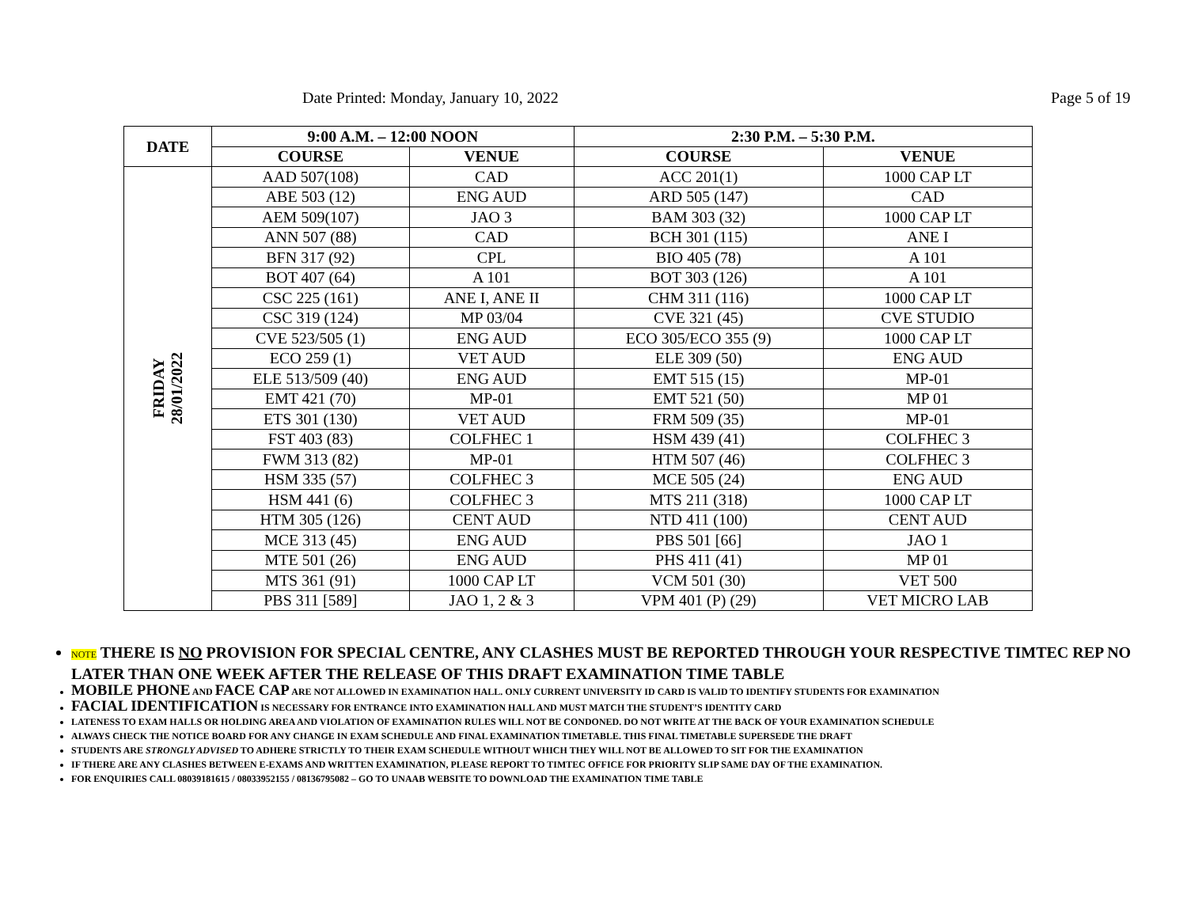Date Printed: Monday, January 10, 2022 Page 5 of 19
| DATE | 9:00 A.M. – 12:00 NOON | | 2:30 P.M. – 5:30 P.M. | |
| --- | --- | --- | --- | --- |
| | COURSE | VENUE | COURSE | VENUE |
| FRIDAY 28/01/2022 | AAD 507(108) | CAD | ACC 201(1) | 1000 CAP LT |
| | ABE 503 (12) | ENG AUD | ARD 505 (147) | CAD |
| | AEM 509(107) | JAO 3 | BAM 303 (32) | 1000 CAP LT |
| | ANN 507 (88) | CAD | BCH 301 (115) | ANE I |
| | BFN 317 (92) | CPL | BIO 405 (78) | A 101 |
| | BOT 407 (64) | A 101 | BOT 303 (126) | A 101 |
| | CSC 225 (161) | ANE I, ANE II | CHM 311 (116) | 1000 CAP LT |
| | CSC 319 (124) | MP 03/04 | CVE 321 (45) | CVE STUDIO |
| | CVE 523/505 (1) | ENG AUD | ECO 305/ECO 355 (9) | 1000 CAP LT |
| | ECO 259 (1) | VET AUD | ELE 309 (50) | ENG AUD |
| | ELE 513/509 (40) | ENG AUD | EMT 515 (15) | MP-01 |
| | EMT 421 (70) | MP-01 | EMT 521 (50) | MP 01 |
| | ETS 301 (130) | VET AUD | FRM 509 (35) | MP-01 |
| | FST 403 (83) | COLFHEC 1 | HSM 439 (41) | COLFHEC 3 |
| | FWM 313 (82) | MP-01 | HTM 507 (46) | COLFHEC 3 |
| | HSM 335 (57) | COLFHEC 3 | MCE 505 (24) | ENG AUD |
| | HSM 441 (6) | COLFHEC 3 | MTS 211 (318) | 1000 CAP LT |
| | HTM 305 (126) | CENT AUD | NTD 411 (100) | CENT AUD |
| | MCE 313 (45) | ENG AUD | PBS 501 [66] | JAO 1 |
| | MTE 501 (26) | ENG AUD | PHS 411 (41) | MP 01 |
| | MTS 361 (91) | 1000 CAP LT | VCM 501 (30) | VET 500 |
| | PBS 311 [589] | JAO 1, 2 & 3 | VPM 401 (P) (29) | VET MICRO LAB |
NOTE THERE IS NO PROVISION FOR SPECIAL CENTRE, ANY CLASHES MUST BE REPORTED THROUGH YOUR RESPECTIVE TIMTEC REP NO LATER THAN ONE WEEK AFTER THE RELEASE OF THIS DRAFT EXAMINATION TIME TABLE
MOBILE PHONE AND FACE CAP ARE NOT ALLOWED IN EXAMINATION HALL. ONLY CURRENT UNIVERSITY ID CARD IS VALID TO IDENTIFY STUDENTS FOR EXAMINATION
FACIAL IDENTIFICATION IS NECESSARY FOR ENTRANCE INTO EXAMINATION HALL AND MUST MATCH THE STUDENT’S IDENTITY CARD
LATENESS TO EXAM HALLS OR HOLDING AREA AND VIOLATION OF EXAMINATION RULES WILL NOT BE CONDONED. DO NOT WRITE AT THE BACK OF YOUR EXAMINATION SCHEDULE
ALWAYS CHECK THE NOTICE BOARD FOR ANY CHANGE IN EXAM SCHEDULE AND FINAL EXAMINATION TIMETABLE. THIS FINAL TIMETABLE SUPERSEDE THE DRAFT
STUDENTS ARE STRONGLY ADVISED TO ADHERE STRICTLY TO THEIR EXAM SCHEDULE WITHOUT WHICH THEY WILL NOT BE ALLOWED TO SIT FOR THE EXAMINATION
IF THERE ARE ANY CLASHES BETWEEN E-EXAMS AND WRITTEN EXAMINATION, PLEASE REPORT TO TIMTEC OFFICE FOR PRIORITY SLIP SAME DAY OF THE EXAMINATION.
FOR ENQUIRIES CALL 08039181615 / 08033952155 / 08136795082 – GO TO UNAAB WEBSITE TO DOWNLOAD THE EXAMINATION TIME TABLE